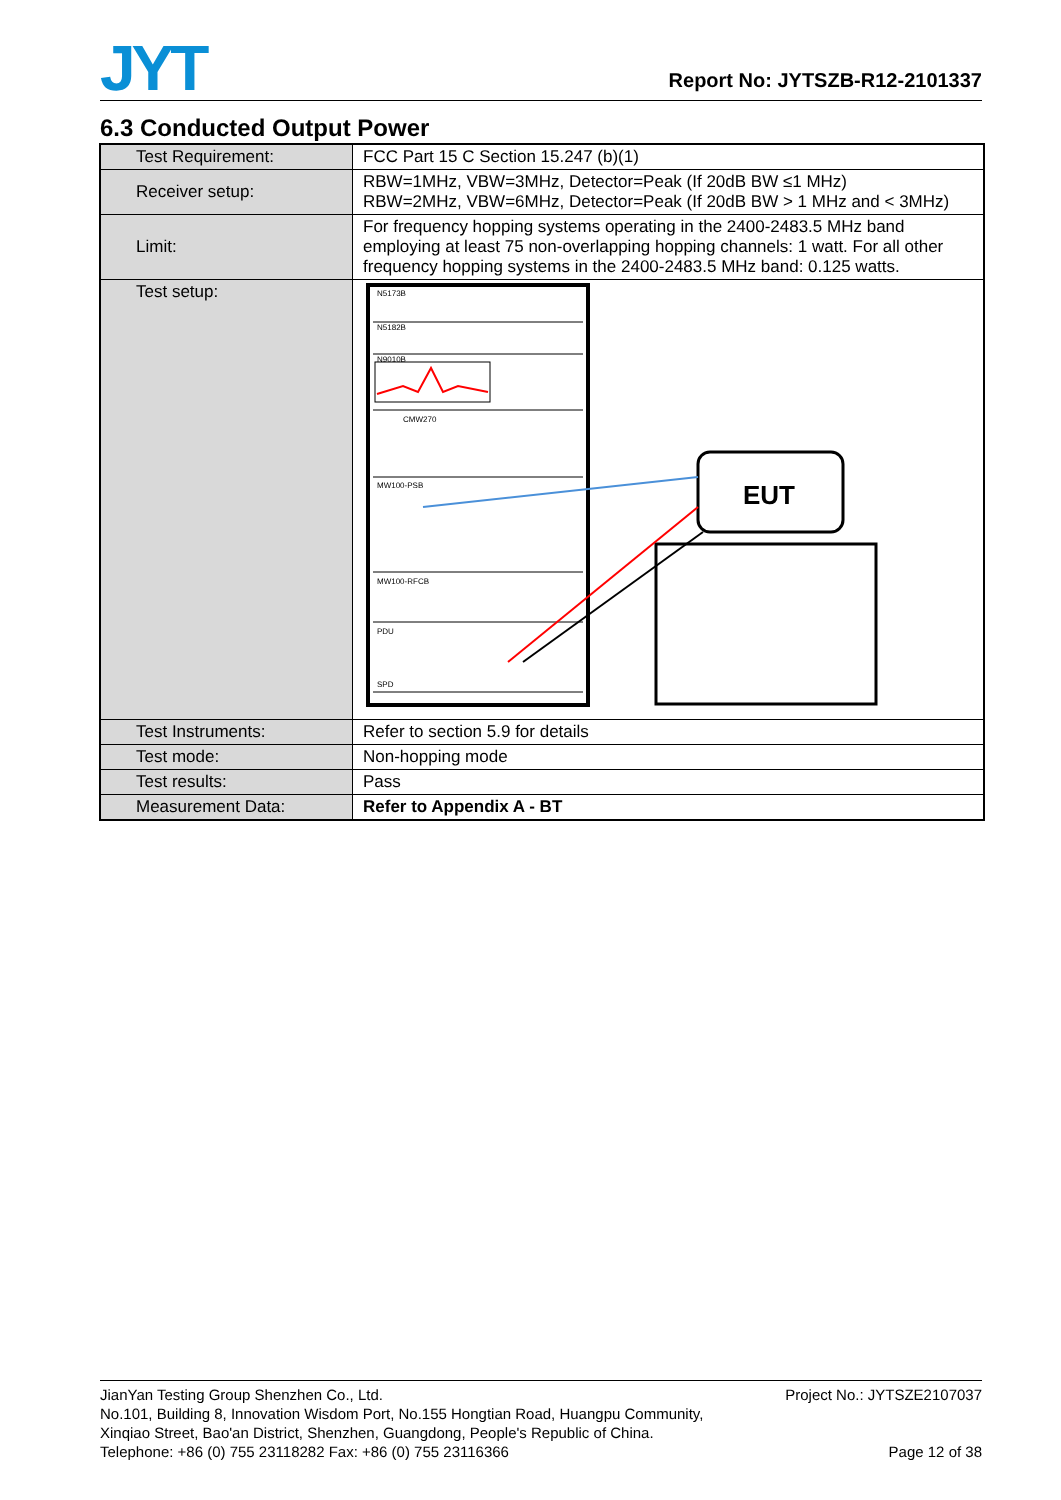JYT
Report No: JYTSZB-R12-2101337
6.3 Conducted Output Power
| Test Requirement: | FCC Part 15 C Section 15.247 (b)(1) |
| Receiver setup: | RBW=1MHz, VBW=3MHz, Detector=Peak (If 20dB BW ≤1 MHz) RBW=2MHz, VBW=6MHz, Detector=Peak (If 20dB BW > 1 MHz and < 3MHz) |
| Limit: | For frequency hopping systems operating in the 2400-2483.5 MHz band employing at least 75 non-overlapping hopping channels: 1 watt. For all other frequency hopping systems in the 2400-2483.5 MHz band: 0.125 watts. |
| Test setup: | N5173B N5182B N9010B CMW270 MW100-PSB MW100-RFCB PDU SPD EUT |
| Test Instruments: | Refer to section 5.9 for details |
| Test mode: | Non-hopping mode |
| Test results: | Pass |
| Measurement Data: | Refer to Appendix A - BT |
Project No.: JYTSZE2107037 JianYan Testing Group Shenzhen Co., Ltd.
No.101, Building 8, Innovation Wisdom Port, No.155 Hongtian Road, Huangpu Community,
Xinqiao Street, Bao'an District, Shenzhen, Guangdong, People's Republic of China.
Page 12 of 38 Telephone: +86 (0) 755 23118282 Fax: +86 (0) 755 23116366